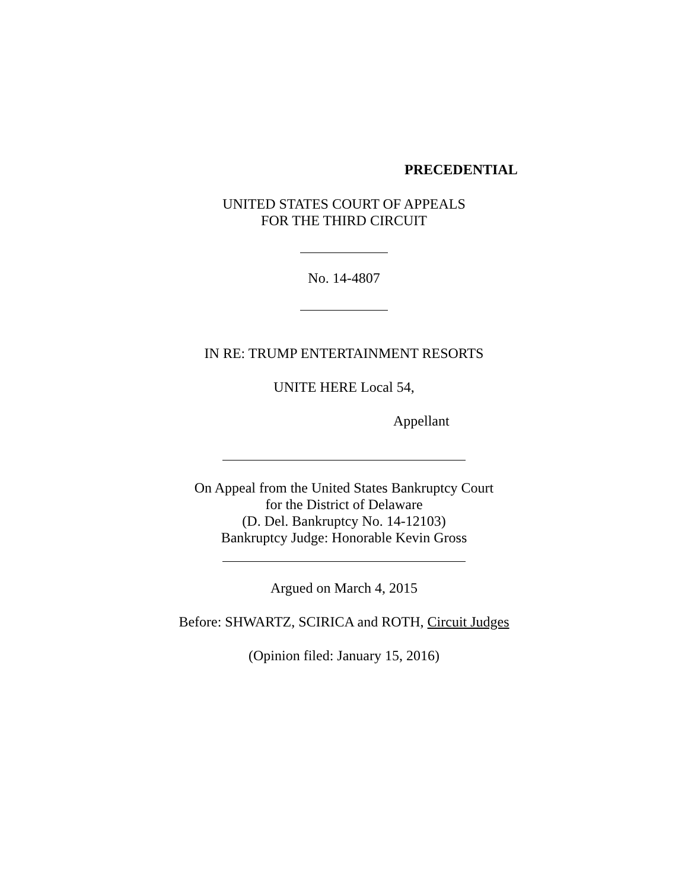PRECEDENTIAL
UNITED STATES COURT OF APPEALS
FOR THE THIRD CIRCUIT
No. 14-4807
IN RE: TRUMP ENTERTAINMENT RESORTS
UNITE HERE Local 54,
Appellant
On Appeal from the United States Bankruptcy Court
for the District of Delaware
(D. Del. Bankruptcy No. 14-12103)
Bankruptcy Judge: Honorable Kevin Gross
Argued on March 4, 2015
Before: SHWARTZ, SCIRICA and ROTH, Circuit Judges
(Opinion filed: January 15, 2016)